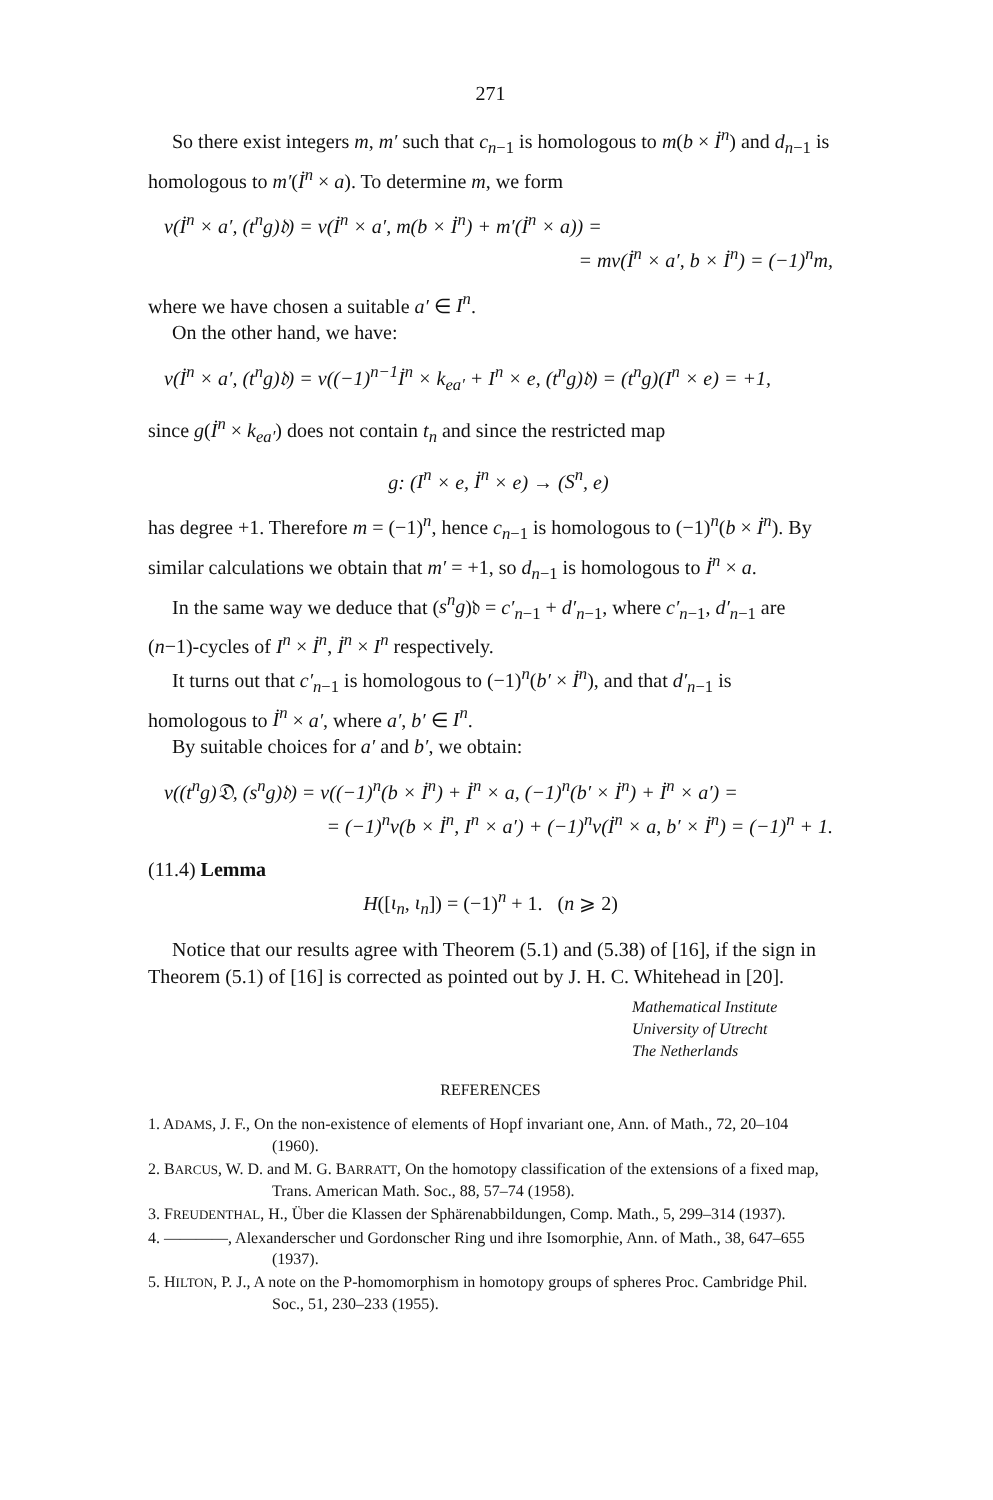271
So there exist integers m, m′ such that c<sub>n−1</sub> is homologous to m(b × İ<sup>n</sup>) and d<sub>n−1</sub> is homologous to m′(İ<sup>n</sup> × a). To determine m, we form
v(İ<sup>n</sup> × a′, (t<sup>n</sup>g)𝔡) = v(İ<sup>n</sup> × a′, m(b × İ<sup>n</sup>) + m′(İ<sup>n</sup> × a)) =
= mv(İ<sup>n</sup> × a′, b × İ<sup>n</sup>) = (−1)<sup>n</sup>m,
where we have chosen a suitable a′ ∈ I<sup>n</sup>.
On the other hand, we have:
v(İ<sup>n</sup> × a′, (t<sup>n</sup>g)𝔡) = v((−1)<sup>n−1</sup>İ<sup>n</sup> × k<sub>ea′</sub> + I<sup>n</sup> × e, (t<sup>n</sup>g)𝔡) = (t<sup>n</sup>g)(I<sup>n</sup> × e) = +1,
since g(İ<sup>n</sup> × k<sub>ea′</sub>) does not contain t<sub>n</sub> and since the restricted map
g: (I<sup>n</sup> × e, İ<sup>n</sup> × e) → (S<sup>n</sup>, e)
has degree +1. Therefore m = (−1)<sup>n</sup>, hence c<sub>n−1</sub> is homologous to (−1)<sup>n</sup>(b × İ<sup>n</sup>). By similar calculations we obtain that m′ = +1, so d<sub>n−1</sub> is homologous to İ<sup>n</sup> × a.
In the same way we deduce that (s<sup>n</sup>g)𝔡 = c′<sub>n−1</sub> + d′<sub>n−1</sub>, where c′<sub>n−1</sub>, d′<sub>n−1</sub> are (n−1)-cycles of I<sup>n</sup> × İ<sup>n</sup>, İ<sup>n</sup> × I<sup>n</sup> respectively.
It turns out that c′<sub>n−1</sub> is homologous to (−1)<sup>n</sup>(b′ × İ<sup>n</sup>), and that d′<sub>n−1</sub> is homologous to İ<sup>n</sup> × a′, where a′, b′ ∈ I<sup>n</sup>.
By suitable choices for a′ and b′, we obtain:
v((t<sup>n</sup>g)𝔇, (s<sup>n</sup>g)𝔡) = v((−1)<sup>n</sup>(b × İ<sup>n</sup>) + İ<sup>n</sup> × a, (−1)<sup>n</sup>(b′ × İ<sup>n</sup>) + İ<sup>n</sup> × a′) =
= (−1)<sup>n</sup>v(b × İ<sup>n</sup>, I<sup>n</sup> × a′) + (−1)<sup>n</sup>v(İ<sup>n</sup> × a, b′ × İ<sup>n</sup>) = (−1)<sup>n</sup> + 1.
(11.4) Lemma
H([ι<sub>n</sub>, ι<sub>n</sub>]) = (−1)<sup>n</sup> + 1. (n ⩾ 2)
Notice that our results agree with Theorem (5.1) and (5.38) of [16], if the sign in Theorem (5.1) of [16] is corrected as pointed out by J. H. C. Whitehead in [20].
Mathematical Institute
University of Utrecht
The Netherlands
REFERENCES
1. ADAMS, J. F., On the non-existence of elements of Hopf invariant one, Ann. of Math., 72, 20–104 (1960).
2. BARCUS, W. D. and M. G. BARRATT, On the homotopy classification of the extensions of a fixed map, Trans. American Math. Soc., 88, 57–74 (1958).
3. FREUDENTHAL, H., Über die Klassen der Sphärenabbildungen, Comp. Math., 5, 299–314 (1937).
4. ————, Alexanderscher und Gordonscher Ring und ihre Isomorphie, Ann. of Math., 38, 647–655 (1937).
5. HILTON, P. J., A note on the P-homomorphism in homotopy groups of spheres Proc. Cambridge Phil. Soc., 51, 230–233 (1955).